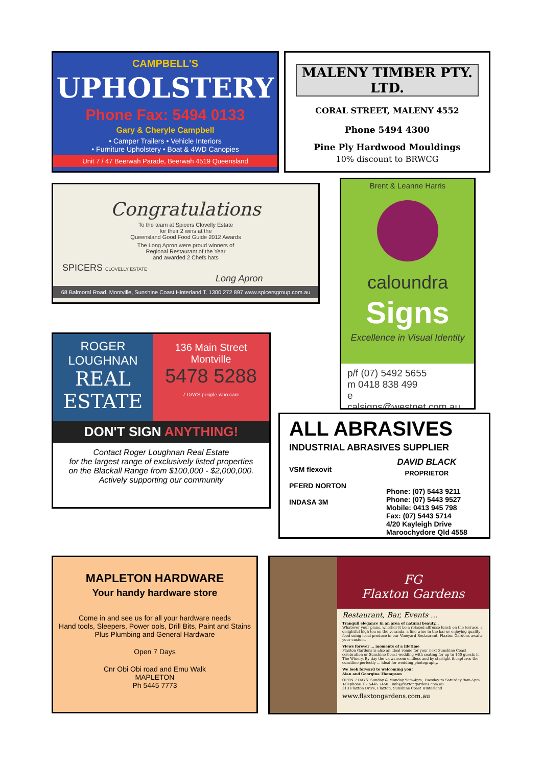CAMPBELL'S
UPHOLSTERY
Phone Fax: 5494 0133
Gary & Cheryle Campbell
• Camper Trailers • Vehicle Interiors
• Furniture Upholstery • Boat & 4WD Canopies
Unit 7 / 47 Beerwah Parade, Beerwah 4519 Queensland
MALENY TIMBER PTY. LTD.
CORAL STREET, MALENY 4552
Phone 5494 4300
Pine Ply Hardwood Mouldings
10% discount to BRWCG
Congratulations
To the team at Spicers Clovelly Estate
for their 2 wins at the
Queensland Good Food Guide 2012 Awards
The Long Apron were proud winners of
Regional Restaurant of the Year
and awarded 2 Chefs hats
SPICERS CLOVELLY ESTATE Long Apron
68 Balmoral Road, Montville, Sunshine Coast Hinterland T. 1300 272 897 www.spicersgroup.com.au
Brent & Leanne Harris
caloundra
Signs
Excellence in Visual Identity
p/f (07) 5492 5655
m 0418 838 499
e calsigns@westnet.com.au
ROGER LOUGHNAN
REAL ESTATE
136 Main Street
Montville
5478 5288
7 DAYS people who care
DON'T SIGN ANYTHING!
Contact Roger Loughnan Real Estate
for the largest range of exclusively listed properties
on the Blackall Range from $100,000 - $2,000,000.
Actively supporting our community
ALL ABRASIVES
INDUSTRIAL ABRASIVES SUPPLIER
VSM flexovit
PFERD NORTON
INDASA 3M
DAVID BLACK
PROPRIETOR
Phone: (07) 5443 9211
Phone: (07) 5443 9527
Mobile: 0413 945 798
Fax: (07) 5443 5714
4/20 Kayleigh Drive
Maroochydore Qld 4558
MAPLETON HARDWARE
Your handy hardware store
Come in and see us for all your hardware needs
Hand tools, Sleepers, Power ools, Drill Bits, Paint and Stains
Plus Plumbing and General Hardware
Open 7 Days
Cnr Obi Obi road and Emu Walk
MAPLETON
Ph 5445 7773
FG
Flaxton Gardens
Restaurant, Bar, Events ...
Tranquil elegance in an area of natural beauty...
Whatever your plans, whether it be a relaxed alfresco lunch on the terrace, a delightful high tea on the veranda, a fine wine in the bar or enjoying quality food using local produce in our Vineyard Restaurant, Flaxton Gardens awaits your custom.
Views forever ... moments of a lifetime
Flaxton Gardens is also an ideal venue for your next Sunshine Coast celebration or Sunshine Coast wedding with seating for up to 160 guests in The Winery. By day the views seem endless and by starlight it captures the coastline perfectly ... ideal for wedding photography.
We look forward to welcoming you!
Alan and Georgina Thompson
OPEN 7 DAYS: Sunday & Monday 9am-4pm, Tuesday to Saturday 9am-5pm
Telephone: 07 5445 7450 | info@flaxtongardens.com.au
313 Flaxton Drive, Flaxton, Sunshine Coast Hinterland
www.flaxtongardens.com.au